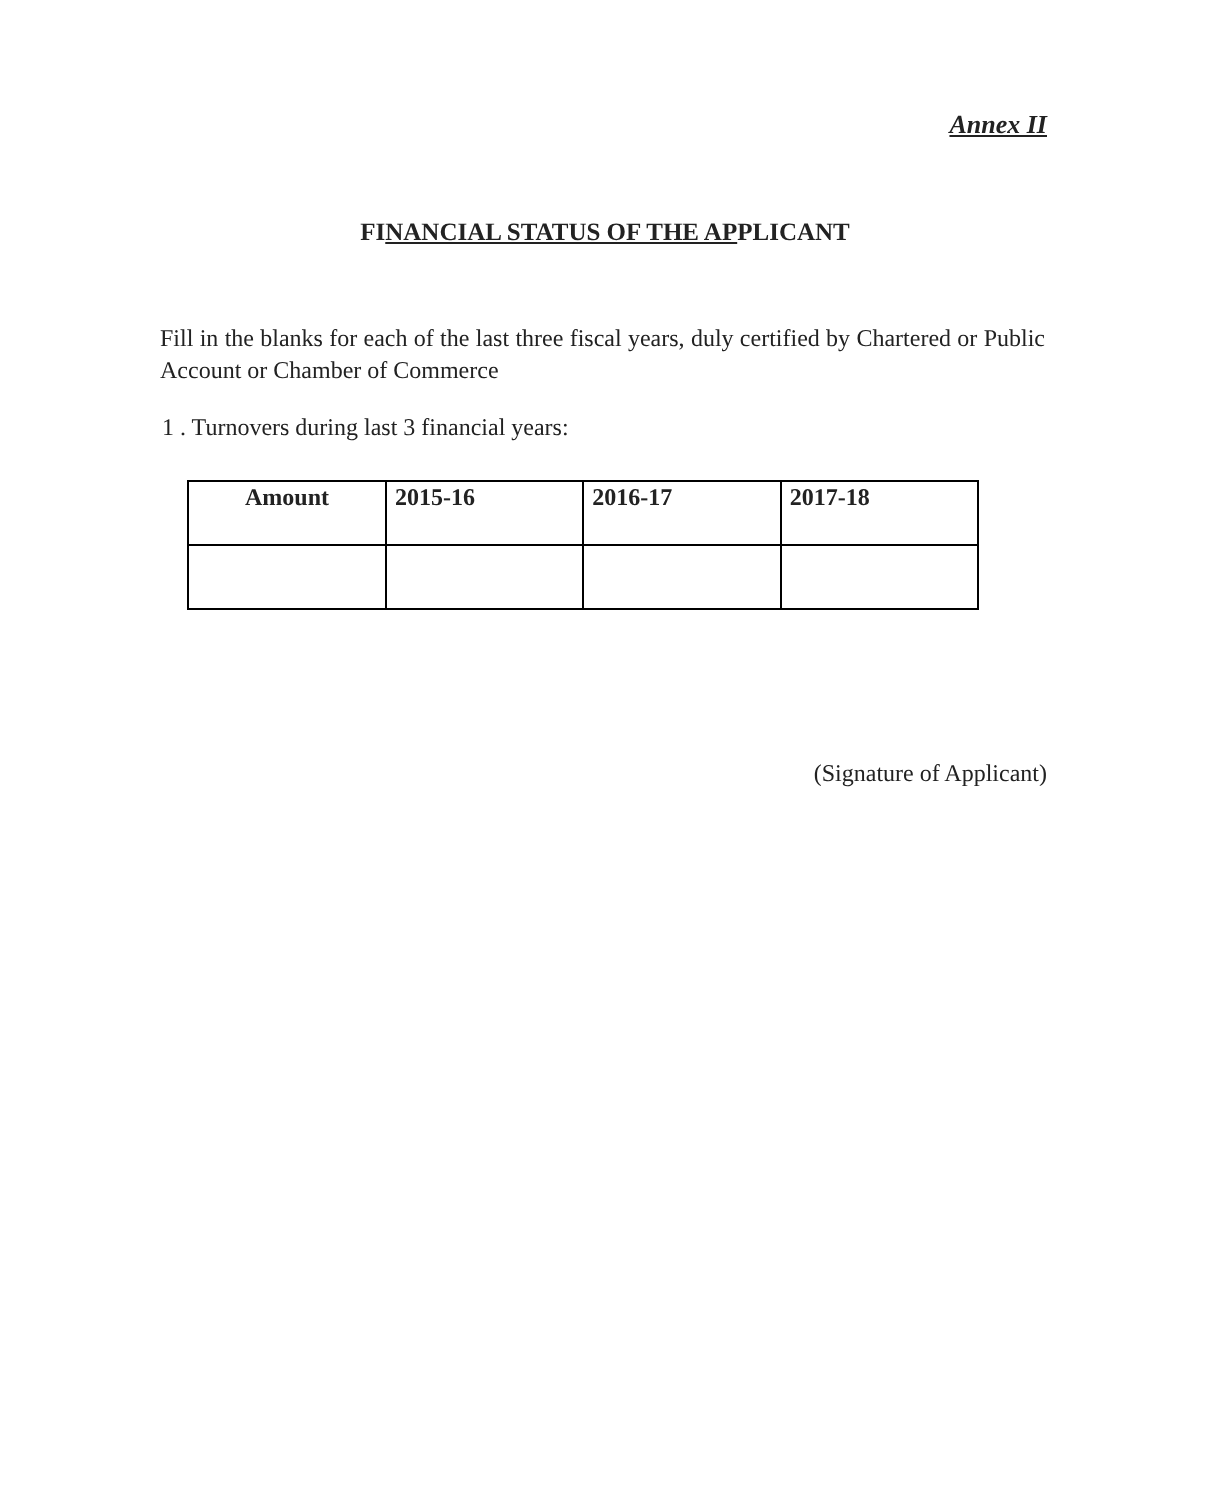Annex II
FINANCIAL STATUS OF THE APPLICANT
Fill in the blanks for each of the last three fiscal years, duly certified by Chartered or Public Account or Chamber of Commerce
1 . Turnovers during last 3 financial years:
| Amount | 2015-16 | 2016-17 | 2017-18 |
| --- | --- | --- | --- |
(Signature of Applicant)